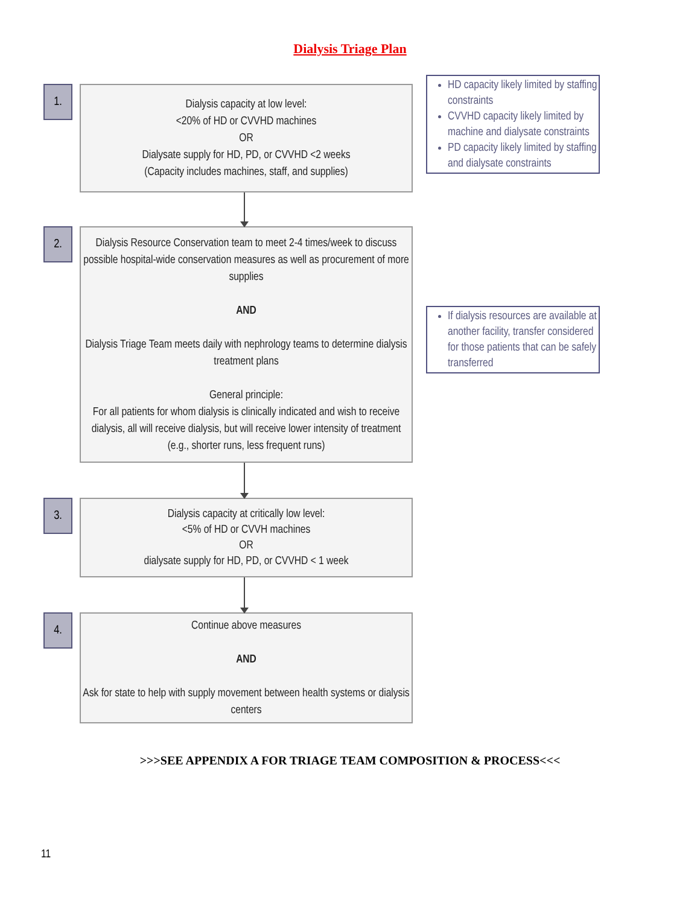Dialysis Triage Plan
1.
Dialysis capacity at low level:
<20% of HD or CVVHD machines
OR
Dialysate supply for HD, PD, or CVVHD <2 weeks
(Capacity includes machines, staff, and supplies)
HD capacity likely limited by staffing constraints
CVVHD capacity likely limited by machine and dialysate constraints
PD capacity likely limited by staffing and dialysate constraints
2.
Dialysis Resource Conservation team to meet 2-4 times/week to discuss possible hospital-wide conservation measures as well as procurement of more supplies
AND
Dialysis Triage Team meets daily with nephrology teams to determine dialysis treatment plans
General principle:
For all patients for whom dialysis is clinically indicated and wish to receive dialysis, all will receive dialysis, but will receive lower intensity of treatment (e.g., shorter runs, less frequent runs)
If dialysis resources are available at another facility, transfer considered for those patients that can be safely transferred
3.
Dialysis capacity at critically low level:
<5% of HD or CVVH machines
OR
dialysate supply for HD, PD, or CVVHD < 1 week
4.
Continue above measures
AND
Ask for state to help with supply movement between health systems or dialysis centers
>>>SEE APPENDIX A FOR TRIAGE TEAM COMPOSITION & PROCESS<<<
11